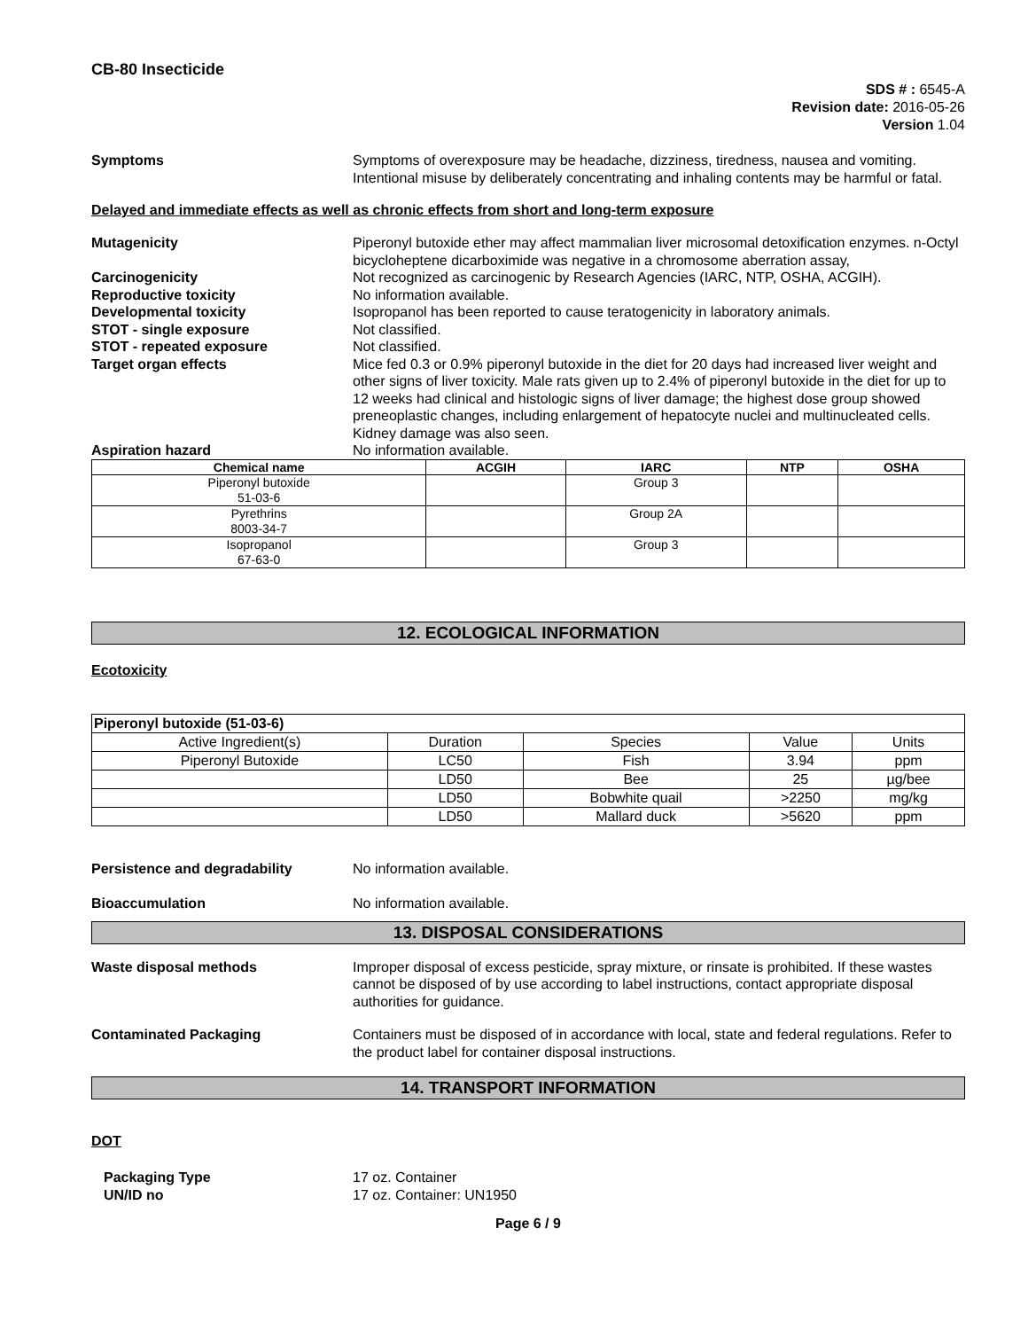CB-80 Insecticide
SDS # : 6545-A
Revision date: 2016-05-26
Version 1.04
Symptoms Symptoms of overexposure may be headache, dizziness, tiredness, nausea and vomiting. Intentional misuse by deliberately concentrating and inhaling contents may be harmful or fatal.
Delayed and immediate effects as well as chronic effects from short and long-term exposure
Mutagenicity Piperonyl butoxide ether may affect mammalian liver microsomal detoxification enzymes. n-Octyl bicycloheptene dicarboximide was negative in a chromosome aberration assay,
Carcinogenicity Not recognized as carcinogenic by Research Agencies (IARC, NTP, OSHA, ACGIH).
Reproductive toxicity No information available.
Developmental toxicity Isopropanol has been reported to cause teratogenicity in laboratory animals.
STOT - single exposure Not classified.
STOT - repeated exposure Not classified.
Target organ effects Mice fed 0.3 or 0.9% piperonyl butoxide in the diet for 20 days had increased liver weight and other signs of liver toxicity. Male rats given up to 2.4% of piperonyl butoxide in the diet for up to 12 weeks had clinical and histologic signs of liver damage; the highest dose group showed preneoplastic changes, including enlargement of hepatocyte nuclei and multinucleated cells. Kidney damage was also seen.
Aspiration hazard No information available.
| Chemical name | ACGIH | IARC | NTP | OSHA |
| --- | --- | --- | --- | --- |
| Piperonyl butoxide 51-03-6 | | Group 3 | | |
| Pyrethrins 8003-34-7 | | Group 2A | | |
| Isopropanol 67-63-0 | | Group 3 | | |
12. ECOLOGICAL INFORMATION
Ecotoxicity
| Piperonyl butoxide (51-03-6) | | | | |
| Active Ingredient(s) | Duration | Species | Value | Units |
| Piperonyl Butoxide | LC50 | Fish | 3.94 | ppm |
| | LD50 | Bee | 25 | µg/bee |
| | LD50 | Bobwhite quail | >2250 | mg/kg |
| | LD50 | Mallard duck | >5620 | ppm |
Persistence and degradability No information available.
Bioaccumulation No information available.
13. DISPOSAL CONSIDERATIONS
Waste disposal methods Improper disposal of excess pesticide, spray mixture, or rinsate is prohibited. If these wastes cannot be disposed of by use according to label instructions, contact appropriate disposal authorities for guidance.
Contaminated Packaging Containers must be disposed of in accordance with local, state and federal regulations. Refer to the product label for container disposal instructions.
14. TRANSPORT INFORMATION
DOT
Packaging Type 17 oz. Container
UN/ID no 17 oz. Container: UN1950
Page 6 / 9